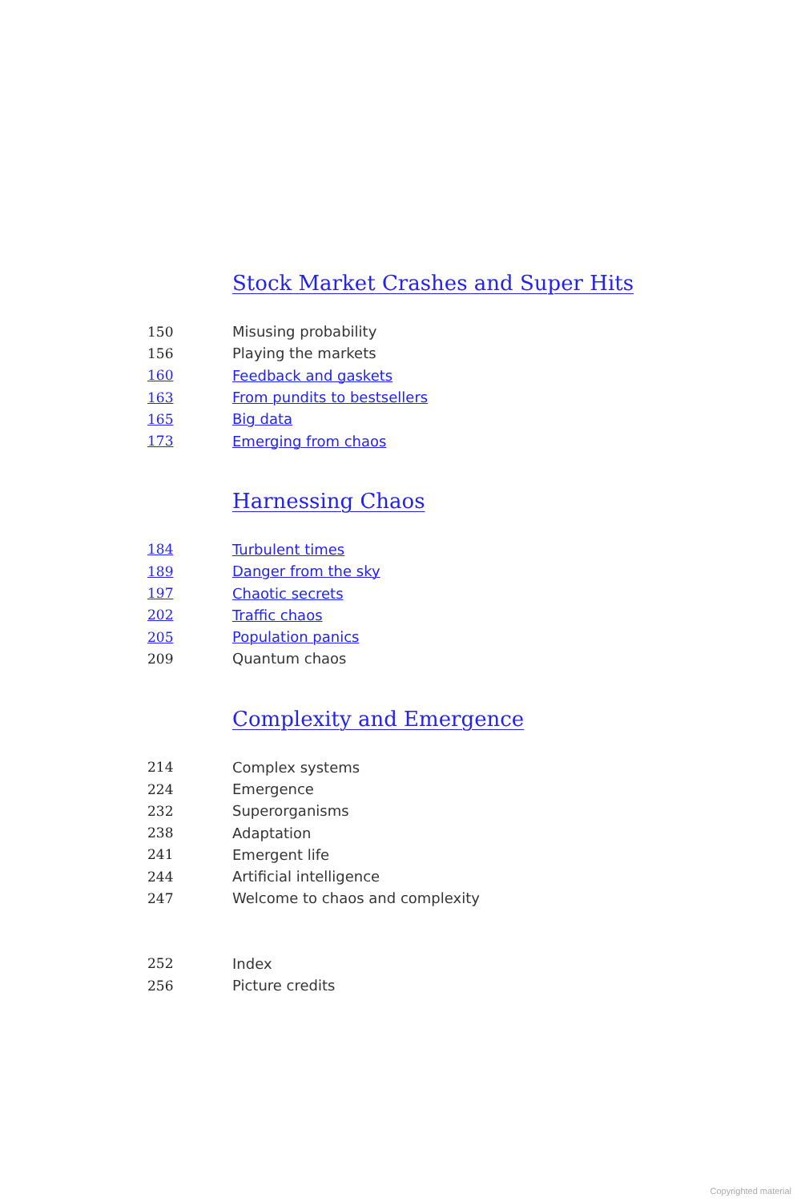Stock Market Crashes and Super Hits
150 Misusing probability
156 Playing the markets
160 Feedback and gaskets
163 From pundits to bestsellers
165 Big data
173 Emerging from chaos
Harnessing Chaos
184 Turbulent times
189 Danger from the sky
197 Chaotic secrets
202 Traffic chaos
205 Population panics
209 Quantum chaos
Complexity and Emergence
214 Complex systems
224 Emergence
232 Superorganisms
238 Adaptation
241 Emergent life
244 Artificial intelligence
247 Welcome to chaos and complexity
252 Index
256 Picture credits
Copyrighted material